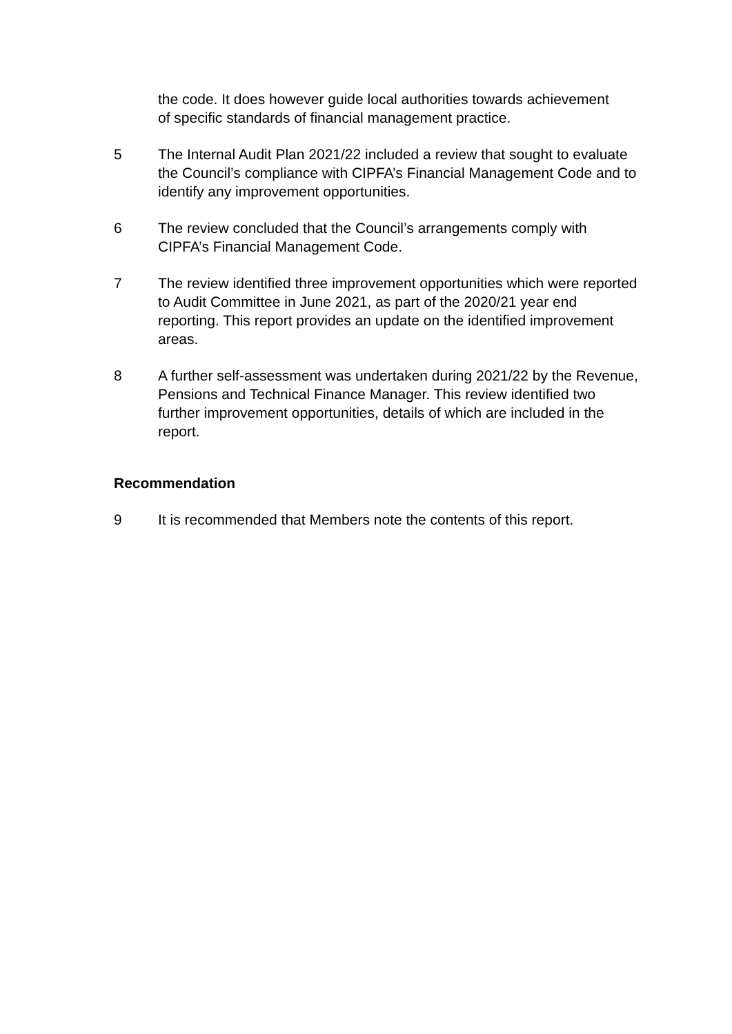the code. It does however guide local authorities towards achievement of specific standards of financial management practice.
5 The Internal Audit Plan 2021/22 included a review that sought to evaluate the Council’s compliance with CIPFA’s Financial Management Code and to identify any improvement opportunities.
6 The review concluded that the Council’s arrangements comply with CIPFA’s Financial Management Code.
7 The review identified three improvement opportunities which were reported to Audit Committee in June 2021, as part of the 2020/21 year end reporting. This report provides an update on the identified improvement areas.
8 A further self-assessment was undertaken during 2021/22 by the Revenue, Pensions and Technical Finance Manager. This review identified two further improvement opportunities, details of which are included in the report.
Recommendation
9 It is recommended that Members note the contents of this report.